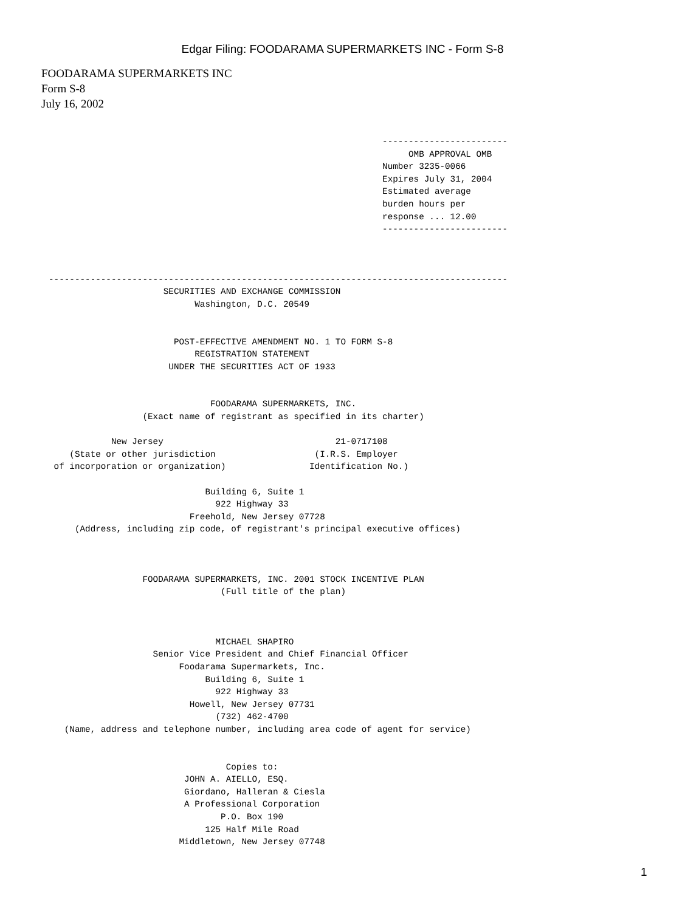Edgar Filing: FOODARAMA SUPERMARKETS INC - Form S-8
FOODARAMA SUPERMARKETS INC
Form S-8
July 16, 2002
                                                                ------------------------
                                                                     OMB APPROVAL OMB
                                                                Number 3235-0066
                                                                Expires July 31, 2004
                                                                Estimated average
                                                                burden hours per
                                                                response ... 12.00
                                                                ------------------------



----------------------------------------------------------------------------------------
                      SECURITIES AND EXCHANGE COMMISSION
                            Washington, D.C. 20549


                        POST-EFFECTIVE AMENDMENT NO. 1 TO FORM S-8
                            REGISTRATION STATEMENT
                       UNDER THE SECURITIES ACT OF 1933


                               FOODARAMA SUPERMARKETS, INC.
                  (Exact name of registrant as specified in its charter)

            New Jersey                                 21-0717108
    (State or other jurisdiction                   (I.R.S. Employer
 of incorporation or organization)                Identification No.)

                              Building 6, Suite 1
                                922 Highway 33
                           Freehold, New Jersey 07728
     (Address, including zip code, of registrant's principal executive offices)



                  FOODARAMA SUPERMARKETS, INC. 2001 STOCK INCENTIVE PLAN
                                 (Full title of the plan)



                                MICHAEL SHAPIRO
                    Senior Vice President and Chief Financial Officer
                         Foodarama Supermarkets, Inc.
                              Building 6, Suite 1
                                922 Highway 33
                           Howell, New Jersey 07731
                                (732) 462-4700
   (Name, address and telephone number, including area code of agent for service)


                                  Copies to:
                          JOHN A. AIELLO, ESQ.
                          Giordano, Halleran & Ciesla
                          A Professional Corporation
                                 P.O. Box 190
                              125 Half Mile Road
                         Middletown, New Jersey 07748
1